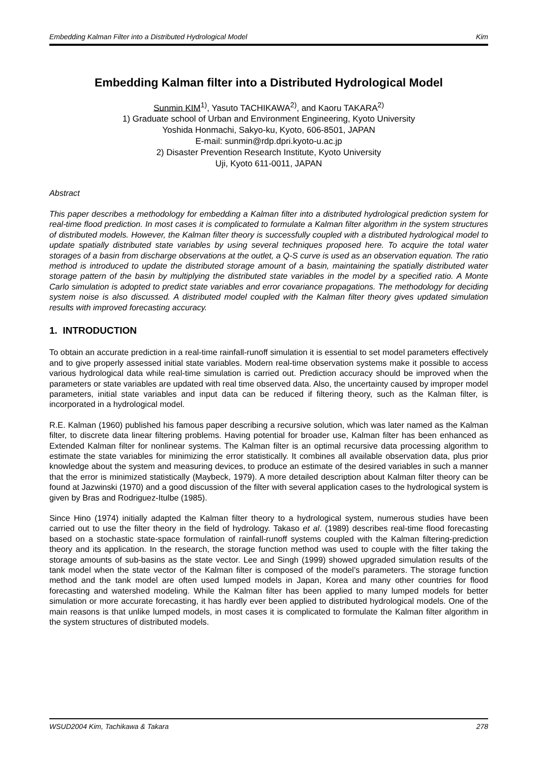Embedding Kalman Filter into a Distributed Hydrological Model Kim
Embedding Kalman filter into a Distributed Hydrological Model
Sunmin KIM<sup>1)</sup>, Yasuto TACHIKAWA<sup>2)</sup>, and Kaoru TAKARA<sup>2)</sup>
1) Graduate school of Urban and Environment Engineering, Kyoto University
Yoshida Honmachi, Sakyo-ku, Kyoto, 606-8501, JAPAN
E-mail: sunmin@rdp.dpri.kyoto-u.ac.jp
2) Disaster Prevention Research Institute, Kyoto University
Uji, Kyoto 611-0011, JAPAN
Abstract
This paper describes a methodology for embedding a Kalman filter into a distributed hydrological prediction system for real-time flood prediction. In most cases it is complicated to formulate a Kalman filter algorithm in the system structures of distributed models. However, the Kalman filter theory is successfully coupled with a distributed hydrological model to update spatially distributed state variables by using several techniques proposed here. To acquire the total water storages of a basin from discharge observations at the outlet, a Q-S curve is used as an observation equation. The ratio method is introduced to update the distributed storage amount of a basin, maintaining the spatially distributed water storage pattern of the basin by multiplying the distributed state variables in the model by a specified ratio. A Monte Carlo simulation is adopted to predict state variables and error covariance propagations. The methodology for deciding system noise is also discussed. A distributed model coupled with the Kalman filter theory gives updated simulation results with improved forecasting accuracy.
1. INTRODUCTION
To obtain an accurate prediction in a real-time rainfall-runoff simulation it is essential to set model parameters effectively and to give properly assessed initial state variables. Modern real-time observation systems make it possible to access various hydrological data while real-time simulation is carried out. Prediction accuracy should be improved when the parameters or state variables are updated with real time observed data. Also, the uncertainty caused by improper model parameters, initial state variables and input data can be reduced if filtering theory, such as the Kalman filter, is incorporated in a hydrological model.
R.E. Kalman (1960) published his famous paper describing a recursive solution, which was later named as the Kalman filter, to discrete data linear filtering problems. Having potential for broader use, Kalman filter has been enhanced as Extended Kalman filter for nonlinear systems. The Kalman filter is an optimal recursive data processing algorithm to estimate the state variables for minimizing the error statistically. It combines all available observation data, plus prior knowledge about the system and measuring devices, to produce an estimate of the desired variables in such a manner that the error is minimized statistically (Maybeck, 1979). A more detailed description about Kalman filter theory can be found at Jazwinski (1970) and a good discussion of the filter with several application cases to the hydrological system is given by Bras and Rodriguez-Itulbe (1985).
Since Hino (1974) initially adapted the Kalman filter theory to a hydrological system, numerous studies have been carried out to use the filter theory in the field of hydrology. Takaso et al. (1989) describes real-time flood forecasting based on a stochastic state-space formulation of rainfall-runoff systems coupled with the Kalman filtering-prediction theory and its application. In the research, the storage function method was used to couple with the filter taking the storage amounts of sub-basins as the state vector. Lee and Singh (1999) showed upgraded simulation results of the tank model when the state vector of the Kalman filter is composed of the model’s parameters. The storage function method and the tank model are often used lumped models in Japan, Korea and many other countries for flood forecasting and watershed modeling. While the Kalman filter has been applied to many lumped models for better simulation or more accurate forecasting, it has hardly ever been applied to distributed hydrological models. One of the main reasons is that unlike lumped models, in most cases it is complicated to formulate the Kalman filter algorithm in the system structures of distributed models.
WSUD2004 Kim, Tachikawa & Takara 278